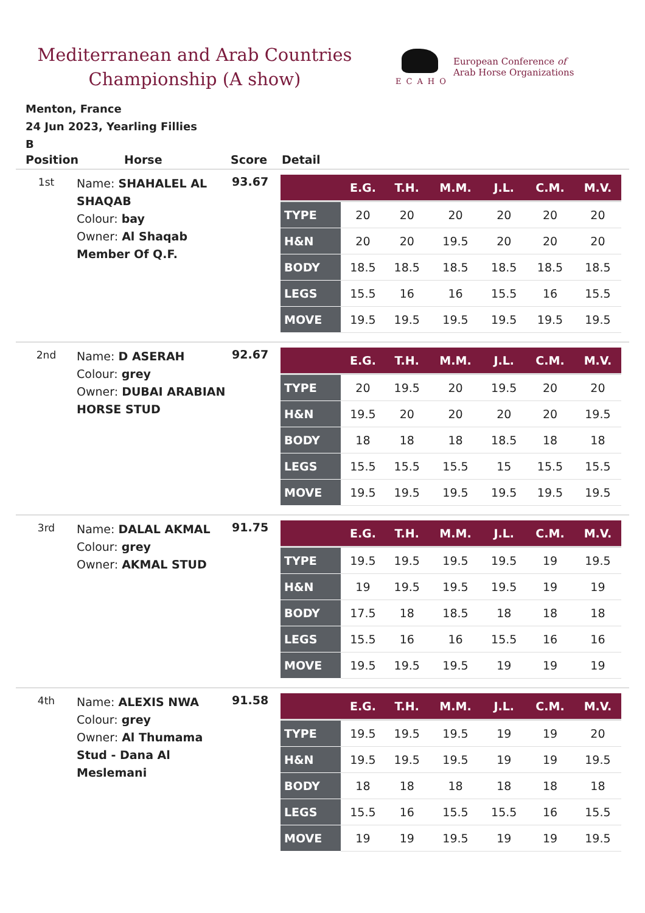Mediterranean and Arab Countries
Championship (A show)
ECAHO
European Conference of
Arab Horse Organizations
Menton, France
24 Jun 2023, Yearling Fillies
B
Position Horse Score Detail
1st
Name: SHAHALEL AL SHAQAB
Colour: bay
Owner: Al Shaqab Member Of Q.F.
93.67
| | E.G. | T.H. | M.M. | J.L. | C.M. | M.V. |
| --- | --- | --- | --- | --- | --- | --- |
| TYPE | 20 | 20 | 20 | 20 | 20 | 20 |
| H&N | 20 | 20 | 19.5 | 20 | 20 | 20 |
| BODY | 18.5 | 18.5 | 18.5 | 18.5 | 18.5 | 18.5 |
| LEGS | 15.5 | 16 | 16 | 15.5 | 16 | 15.5 |
| MOVE | 19.5 | 19.5 | 19.5 | 19.5 | 19.5 | 19.5 |
2nd
Name: D ASERAH
Colour: grey
Owner: DUBAI ARABIAN HORSE STUD
92.67
| | E.G. | T.H. | M.M. | J.L. | C.M. | M.V. |
| --- | --- | --- | --- | --- | --- | --- |
| TYPE | 20 | 19.5 | 20 | 19.5 | 20 | 20 |
| H&N | 19.5 | 20 | 20 | 20 | 20 | 19.5 |
| BODY | 18 | 18 | 18 | 18.5 | 18 | 18 |
| LEGS | 15.5 | 15.5 | 15.5 | 15 | 15.5 | 15.5 |
| MOVE | 19.5 | 19.5 | 19.5 | 19.5 | 19.5 | 19.5 |
3rd
Name: DALAL AKMAL
Colour: grey
Owner: AKMAL STUD
91.75
| | E.G. | T.H. | M.M. | J.L. | C.M. | M.V. |
| --- | --- | --- | --- | --- | --- | --- |
| TYPE | 19.5 | 19.5 | 19.5 | 19.5 | 19 | 19.5 |
| H&N | 19 | 19.5 | 19.5 | 19.5 | 19 | 19 |
| BODY | 17.5 | 18 | 18.5 | 18 | 18 | 18 |
| LEGS | 15.5 | 16 | 16 | 15.5 | 16 | 16 |
| MOVE | 19.5 | 19.5 | 19.5 | 19 | 19 | 19 |
4th
Name: ALEXIS NWA
Colour: grey
Owner: Al Thumama Stud - Dana Al Meslemani
91.58
| | E.G. | T.H. | M.M. | J.L. | C.M. | M.V. |
| --- | --- | --- | --- | --- | --- | --- |
| TYPE | 19.5 | 19.5 | 19.5 | 19 | 19 | 20 |
| H&N | 19.5 | 19.5 | 19.5 | 19 | 19 | 19.5 |
| BODY | 18 | 18 | 18 | 18 | 18 | 18 |
| LEGS | 15.5 | 16 | 15.5 | 15.5 | 16 | 15.5 |
| MOVE | 19 | 19 | 19.5 | 19 | 19 | 19.5 |